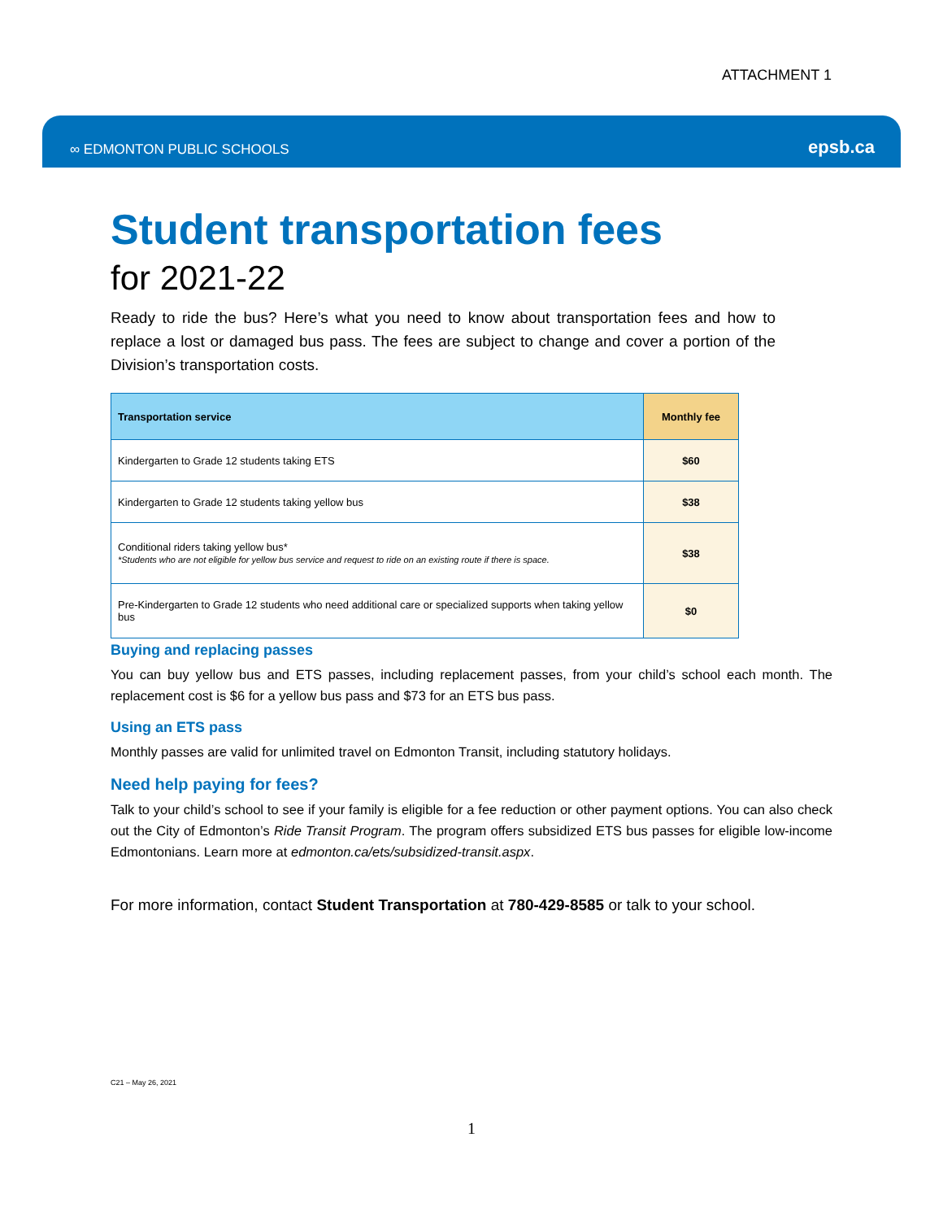ATTACHMENT 1
∞ EDMONTON PUBLIC SCHOOLS epsb.ca
Student transportation fees
for 2021-22
Ready to ride the bus? Here’s what you need to know about transportation fees and how to replace a lost or damaged bus pass. The fees are subject to change and cover a portion of the Division’s transportation costs.
| Transportation service | Monthly fee |
| --- | --- |
| Kindergarten to Grade 12 students taking ETS | $60 |
| Kindergarten to Grade 12 students taking yellow bus | $38 |
| Conditional riders taking yellow bus* *Students who are not eligible for yellow bus service and request to ride on an existing route if there is space. | $38 |
| Pre-Kindergarten to Grade 12 students who need additional care or specialized supports when taking yellow bus | $0 |
Buying and replacing passes
You can buy yellow bus and ETS passes, including replacement passes, from your child’s school each month. The replacement cost is $6 for a yellow bus pass and $73 for an ETS bus pass.
Using an ETS pass
Monthly passes are valid for unlimited travel on Edmonton Transit, including statutory holidays.
Need help paying for fees?
Talk to your child’s school to see if your family is eligible for a fee reduction or other payment options. You can also check out the City of Edmonton’s Ride Transit Program. The program offers subsidized ETS bus passes for eligible low-income Edmontonians. Learn more at edmonton.ca/ets/subsidized-transit.aspx.
For more information, contact Student Transportation at 780-429-8585 or talk to your school.
C21 – May 26, 2021
1